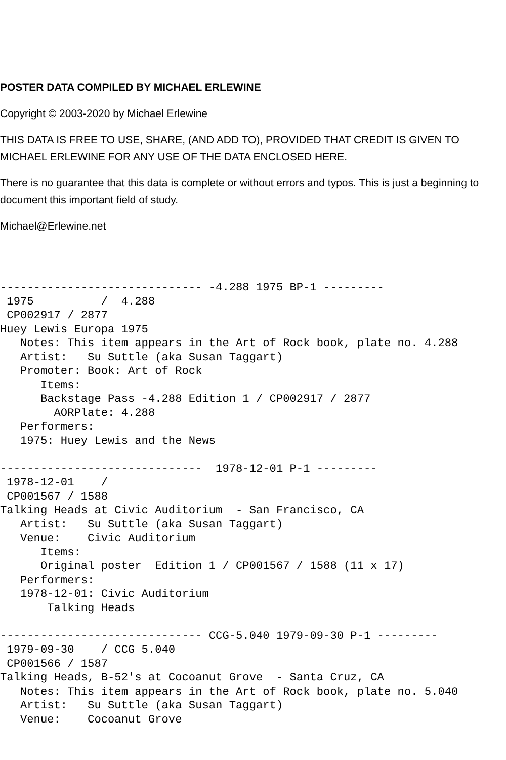POSTER DATA COMPILED BY MICHAEL ERLEWINE
Copyright © 2003-2020 by Michael Erlewine
THIS DATA IS FREE TO USE, SHARE, (AND ADD TO), PROVIDED THAT CREDIT IS GIVEN TO MICHAEL ERLEWINE FOR ANY USE OF THE DATA ENCLOSED HERE.
There is no guarantee that this data is complete or without errors and typos. This is just a beginning to document this important field of study.
Michael@Erlewine.net
------------------------------ -4.288 1975 BP-1 ---------
 1975          /  4.288
 CP002917 / 2877
Huey Lewis Europa 1975
   Notes: This item appears in the Art of Rock book, plate no. 4.288
   Artist:   Su Suttle (aka Susan Taggart)
   Promoter: Book: Art of Rock
      Items:
      Backstage Pass -4.288 Edition 1 / CP002917 / 2877
        AORPlate: 4.288
   Performers:
   1975: Huey Lewis and the News

------------------------------  1978-12-01 P-1 ---------
 1978-12-01    /
 CP001567 / 1588
Talking Heads at Civic Auditorium  - San Francisco, CA
   Artist:   Su Suttle (aka Susan Taggart)
   Venue:    Civic Auditorium
      Items:
      Original poster  Edition 1 / CP001567 / 1588 (11 x 17)
   Performers:
   1978-12-01: Civic Auditorium
       Talking Heads

------------------------------ CCG-5.040 1979-09-30 P-1 ---------
 1979-09-30    / CCG 5.040
 CP001566 / 1587
Talking Heads, B-52's at Cocoanut Grove  - Santa Cruz, CA
   Notes: This item appears in the Art of Rock book, plate no. 5.040
   Artist:   Su Suttle (aka Susan Taggart)
   Venue:    Cocoanut Grove